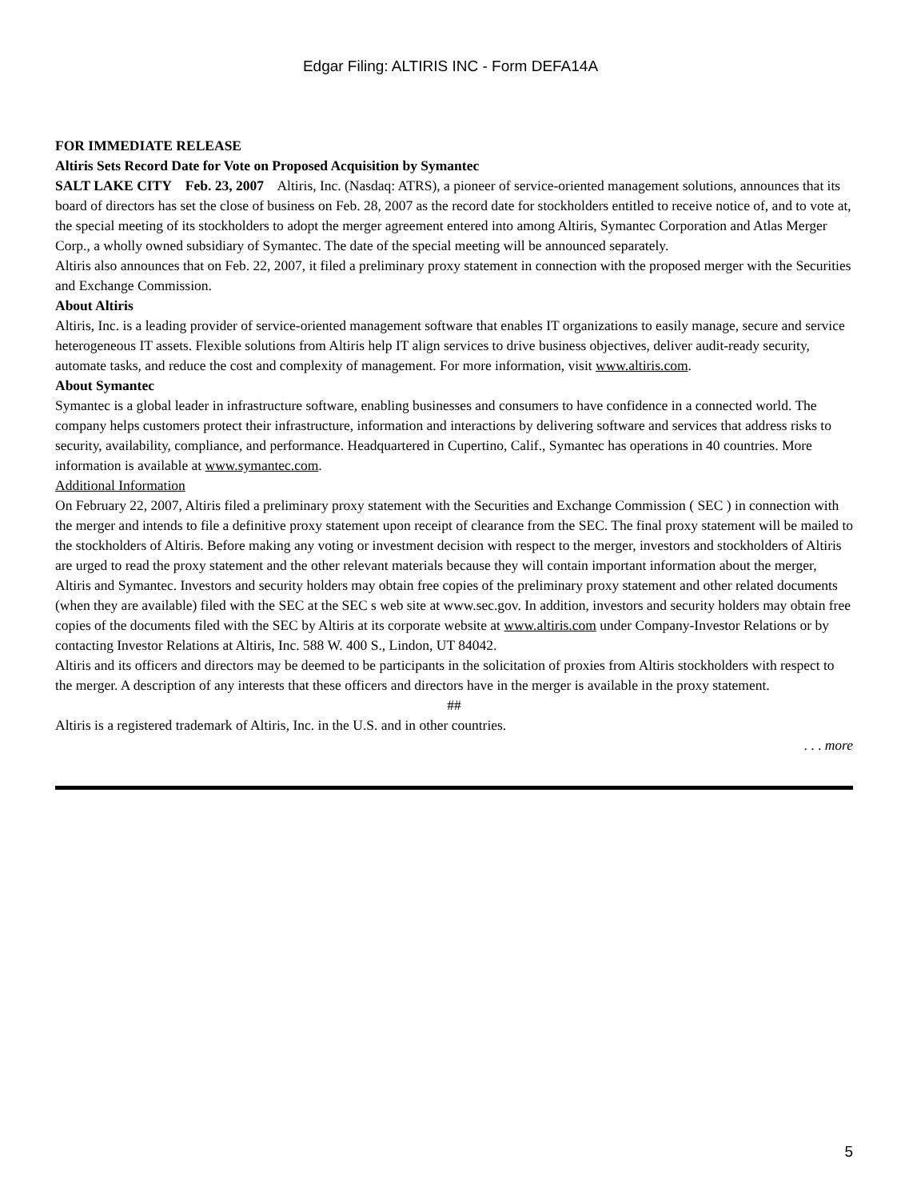Edgar Filing: ALTIRIS INC - Form DEFA14A
FOR IMMEDIATE RELEASE
Altiris Sets Record Date for Vote on Proposed Acquisition by Symantec
SALT LAKE CITY Feb. 23, 2007 Altiris, Inc. (Nasdaq: ATRS), a pioneer of service-oriented management solutions, announces that its board of directors has set the close of business on Feb. 28, 2007 as the record date for stockholders entitled to receive notice of, and to vote at, the special meeting of its stockholders to adopt the merger agreement entered into among Altiris, Symantec Corporation and Atlas Merger Corp., a wholly owned subsidiary of Symantec. The date of the special meeting will be announced separately.
Altiris also announces that on Feb. 22, 2007, it filed a preliminary proxy statement in connection with the proposed merger with the Securities and Exchange Commission.
About Altiris
Altiris, Inc. is a leading provider of service-oriented management software that enables IT organizations to easily manage, secure and service heterogeneous IT assets. Flexible solutions from Altiris help IT align services to drive business objectives, deliver audit-ready security, automate tasks, and reduce the cost and complexity of management. For more information, visit www.altiris.com.
About Symantec
Symantec is a global leader in infrastructure software, enabling businesses and consumers to have confidence in a connected world. The company helps customers protect their infrastructure, information and interactions by delivering software and services that address risks to security, availability, compliance, and performance. Headquartered in Cupertino, Calif., Symantec has operations in 40 countries. More information is available at www.symantec.com.
Additional Information
On February 22, 2007, Altiris filed a preliminary proxy statement with the Securities and Exchange Commission ( SEC ) in connection with the merger and intends to file a definitive proxy statement upon receipt of clearance from the SEC. The final proxy statement will be mailed to the stockholders of Altiris. Before making any voting or investment decision with respect to the merger, investors and stockholders of Altiris are urged to read the proxy statement and the other relevant materials because they will contain important information about the merger, Altiris and Symantec. Investors and security holders may obtain free copies of the preliminary proxy statement and other related documents (when they are available) filed with the SEC at the SEC s web site at www.sec.gov. In addition, investors and security holders may obtain free copies of the documents filed with the SEC by Altiris at its corporate website at www.altiris.com under Company-Investor Relations or by contacting Investor Relations at Altiris, Inc. 588 W. 400 S., Lindon, UT 84042.
Altiris and its officers and directors may be deemed to be participants in the solicitation of proxies from Altiris stockholders with respect to the merger. A description of any interests that these officers and directors have in the merger is available in the proxy statement.
##
Altiris is a registered trademark of Altiris, Inc. in the U.S. and in other countries.
. . . more
5